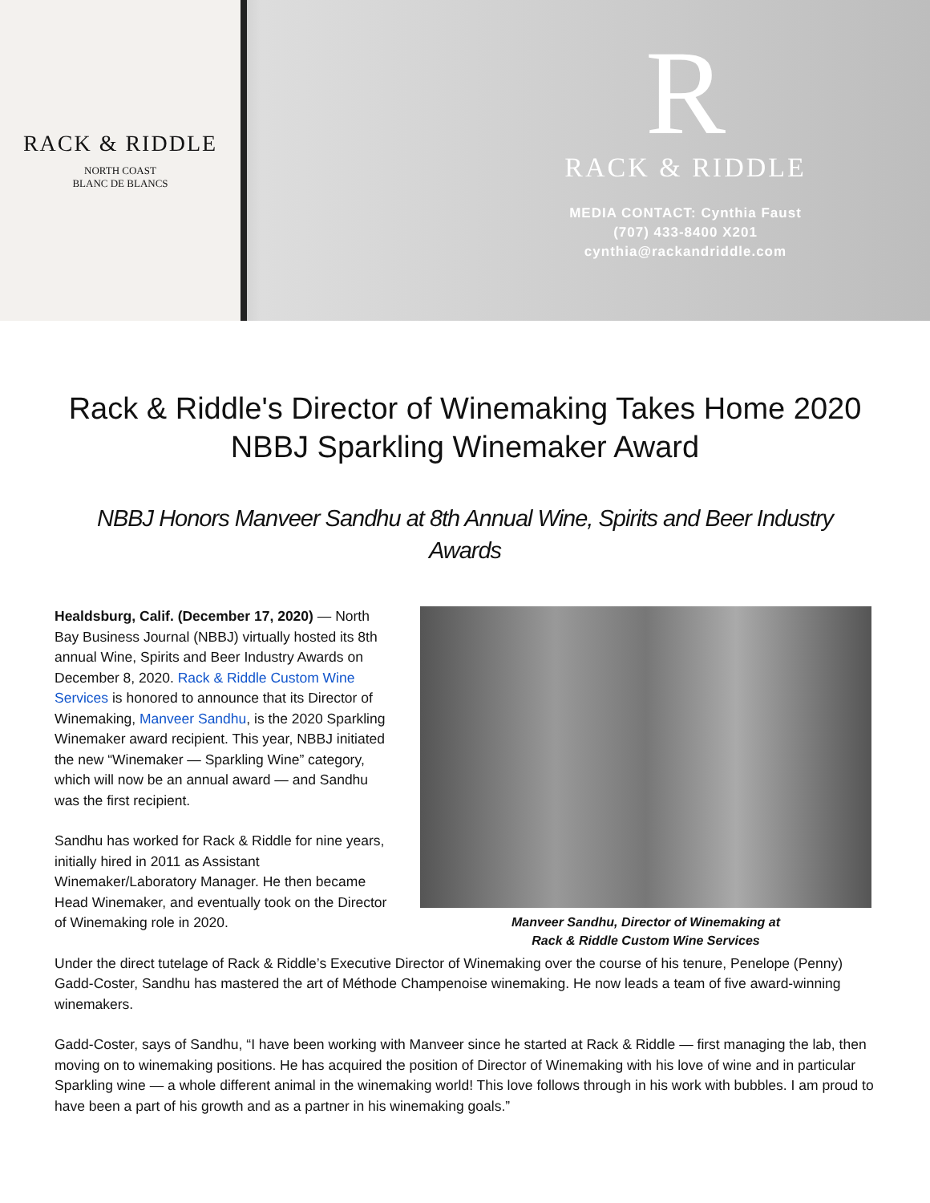RACK & RIDDLE
NORTH COAST
BLANC DE BLANCS
R
RACK & RIDDLE
MEDIA CONTACT: Cynthia Faust
(707) 433-8400 X201
cynthia@rackandriddle.com
Rack & Riddle's Director of Winemaking Takes Home 2020 NBBJ Sparkling Winemaker Award
NBBJ Honors Manveer Sandhu at 8th Annual Wine, Spirits and Beer Industry Awards
Healdsburg, Calif. (December 17, 2020) — North Bay Business Journal (NBBJ) virtually hosted its 8th annual Wine, Spirits and Beer Industry Awards on December 8, 2020. Rack & Riddle Custom Wine Services is honored to announce that its Director of Winemaking, Manveer Sandhu, is the 2020 Sparkling Winemaker award recipient. This year, NBBJ initiated the new “Winemaker — Sparkling Wine” category, which will now be an annual award — and Sandhu was the first recipient.
Sandhu has worked for Rack & Riddle for nine years, initially hired in 2011 as Assistant Winemaker/Laboratory Manager. He then became Head Winemaker, and eventually took on the Director of Winemaking role in 2020.
Manveer Sandhu, Director of Winemaking at
Rack & Riddle Custom Wine Services
Under the direct tutelage of Rack & Riddle’s Executive Director of Winemaking over the course of his tenure, Penelope (Penny) Gadd-Coster, Sandhu has mastered the art of Méthode Champenoise winemaking. He now leads a team of five award-winning winemakers.
Gadd-Coster, says of Sandhu, “I have been working with Manveer since he started at Rack & Riddle — first managing the lab, then moving on to winemaking positions. He has acquired the position of Director of Winemaking with his love of wine and in particular Sparkling wine — a whole different animal in the winemaking world! This love follows through in his work with bubbles. I am proud to have been a part of his growth and as a partner in his winemaking goals.”